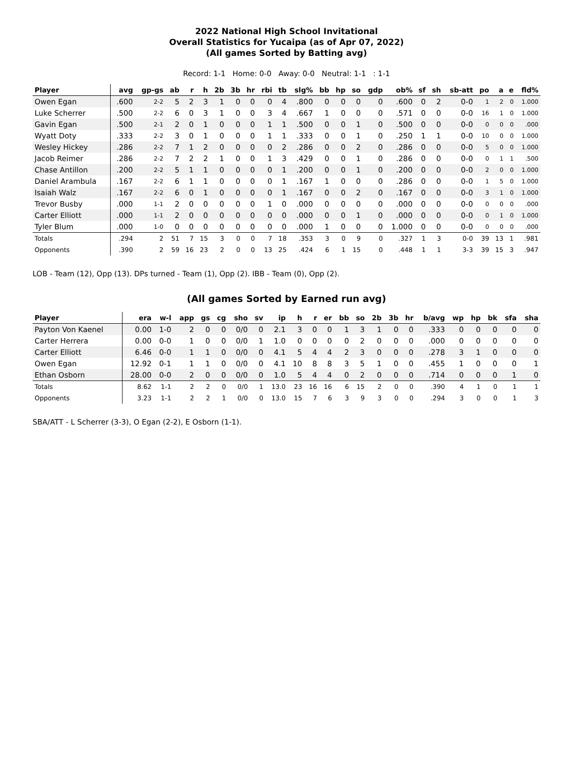2022 National High School Invitational
Overall Statistics for Yucaipa (as of Apr 07, 2022)
(All games Sorted by Batting avg)
Record: 1-1 Home: 0-0 Away: 0-0 Neutral: 1-1 : 1-1
| Player | avg | gp-gs | ab | r | h | 2b | 3b | hr | rbi | tb | slg% | bb | hp | so | gdp | ob% | sf | sh | sb-att | po | a | e | fld% |
| --- | --- | --- | --- | --- | --- | --- | --- | --- | --- | --- | --- | --- | --- | --- | --- | --- | --- | --- | --- | --- | --- | --- | --- |
| Owen Egan | .600 | 2-2 | 5 | 2 | 3 | 1 | 0 | 0 | 0 | 4 | .800 | 0 | 0 | 0 | 0 | .600 | 0 | 2 | 0-0 | 1 | 2 | 0 | 1.000 |
| Luke Scherrer | .500 | 2-2 | 6 | 0 | 3 | 1 | 0 | 0 | 3 | 4 | .667 | 1 | 0 | 0 | 0 | .571 | 0 | 0 | 0-0 | 16 | 1 | 0 | 1.000 |
| Gavin Egan | .500 | 2-1 | 2 | 0 | 1 | 0 | 0 | 0 | 1 | 1 | .500 | 0 | 0 | 1 | 0 | .500 | 0 | 0 | 0-0 | 0 | 0 | 0 | .000 |
| Wyatt Doty | .333 | 2-2 | 3 | 0 | 1 | 0 | 0 | 0 | 1 | 1 | .333 | 0 | 0 | 1 | 0 | .250 | 1 | 1 | 0-0 | 10 | 0 | 0 | 1.000 |
| Wesley Hickey | .286 | 2-2 | 7 | 1 | 2 | 0 | 0 | 0 | 0 | 2 | .286 | 0 | 0 | 2 | 0 | .286 | 0 | 0 | 0-0 | 5 | 0 | 0 | 1.000 |
| Jacob Reimer | .286 | 2-2 | 7 | 2 | 2 | 1 | 0 | 0 | 1 | 3 | .429 | 0 | 0 | 1 | 0 | .286 | 0 | 0 | 0-0 | 0 | 1 | 1 | .500 |
| Chase Antillon | .200 | 2-2 | 5 | 1 | 1 | 0 | 0 | 0 | 0 | 1 | .200 | 0 | 0 | 1 | 0 | .200 | 0 | 0 | 0-0 | 2 | 0 | 0 | 1.000 |
| Daniel Arambula | .167 | 2-2 | 6 | 1 | 1 | 0 | 0 | 0 | 0 | 1 | .167 | 1 | 0 | 0 | 0 | .286 | 0 | 0 | 0-0 | 1 | 5 | 0 | 1.000 |
| Isaiah Walz | .167 | 2-2 | 6 | 0 | 1 | 0 | 0 | 0 | 0 | 1 | .167 | 0 | 0 | 2 | 0 | .167 | 0 | 0 | 0-0 | 3 | 1 | 0 | 1.000 |
| Trevor Busby | .000 | 1-1 | 2 | 0 | 0 | 0 | 0 | 0 | 1 | 0 | .000 | 0 | 0 | 0 | 0 | .000 | 0 | 0 | 0-0 | 0 | 0 | 0 | .000 |
| Carter Elliott | .000 | 1-1 | 2 | 0 | 0 | 0 | 0 | 0 | 0 | 0 | .000 | 0 | 0 | 1 | 0 | .000 | 0 | 0 | 0-0 | 0 | 1 | 0 | 1.000 |
| Tyler Blum | .000 | 1-0 | 0 | 0 | 0 | 0 | 0 | 0 | 0 | 0 | .000 | 1 | 0 | 0 | 0 | 1.000 | 0 | 0 | 0-0 | 0 | 0 | 0 | .000 |
| Totals | .294 | 2 | 51 | 7 | 15 | 3 | 0 | 0 | 7 | 18 | .353 | 3 | 0 | 9 | 0 | .327 | 1 | 3 | 0-0 | 39 | 13 | 1 | .981 |
| Opponents | .390 | 2 | 59 | 16 | 23 | 2 | 0 | 0 | 13 | 25 | .424 | 6 | 1 | 15 | 0 | .448 | 1 | 1 | 3-3 | 39 | 15 | 3 | .947 |
LOB - Team (12), Opp (13). DPs turned - Team (1), Opp (2). IBB - Team (0), Opp (2).
(All games Sorted by Earned run avg)
| Player | era | w-l | app | gs | cg | sho | sv | ip | h | r | er | bb | so | 2b | 3b | hr | b/avg | wp | hp | bk | sfa | sha |
| --- | --- | --- | --- | --- | --- | --- | --- | --- | --- | --- | --- | --- | --- | --- | --- | --- | --- | --- | --- | --- | --- | --- |
| Payton Von Kaenel | 0.00 | 1-0 | 2 | 0 | 0 | 0/0 | 0 | 2.1 | 3 | 0 | 0 | 1 | 3 | 1 | 0 | 0 | .333 | 0 | 0 | 0 | 0 | 0 |
| Carter Herrera | 0.00 | 0-0 | 1 | 0 | 0 | 0/0 | 1 | 1.0 | 0 | 0 | 0 | 0 | 2 | 0 | 0 | 0 | .000 | 0 | 0 | 0 | 0 | 0 |
| Carter Elliott | 6.46 | 0-0 | 1 | 1 | 0 | 0/0 | 0 | 4.1 | 5 | 4 | 4 | 2 | 3 | 0 | 0 | 0 | .278 | 3 | 1 | 0 | 0 | 0 |
| Owen Egan | 12.92 | 0-1 | 1 | 1 | 0 | 0/0 | 0 | 4.1 | 10 | 8 | 8 | 3 | 5 | 1 | 0 | 0 | .455 | 1 | 0 | 0 | 0 | 1 |
| Ethan Osborn | 28.00 | 0-0 | 2 | 0 | 0 | 0/0 | 0 | 1.0 | 5 | 4 | 4 | 0 | 2 | 0 | 0 | 0 | .714 | 0 | 0 | 0 | 1 | 0 |
| Totals | 8.62 | 1-1 | 2 | 2 | 0 | 0/0 | 1 | 13.0 | 23 | 16 | 16 | 6 | 15 | 2 | 0 | 0 | .390 | 4 | 1 | 0 | 1 | 1 |
| Opponents | 3.23 | 1-1 | 2 | 2 | 1 | 0/0 | 0 | 13.0 | 15 | 7 | 6 | 3 | 9 | 3 | 0 | 0 | .294 | 3 | 0 | 0 | 1 | 3 |
SBA/ATT - L Scherrer (3-3), O Egan (2-2), E Osborn (1-1).